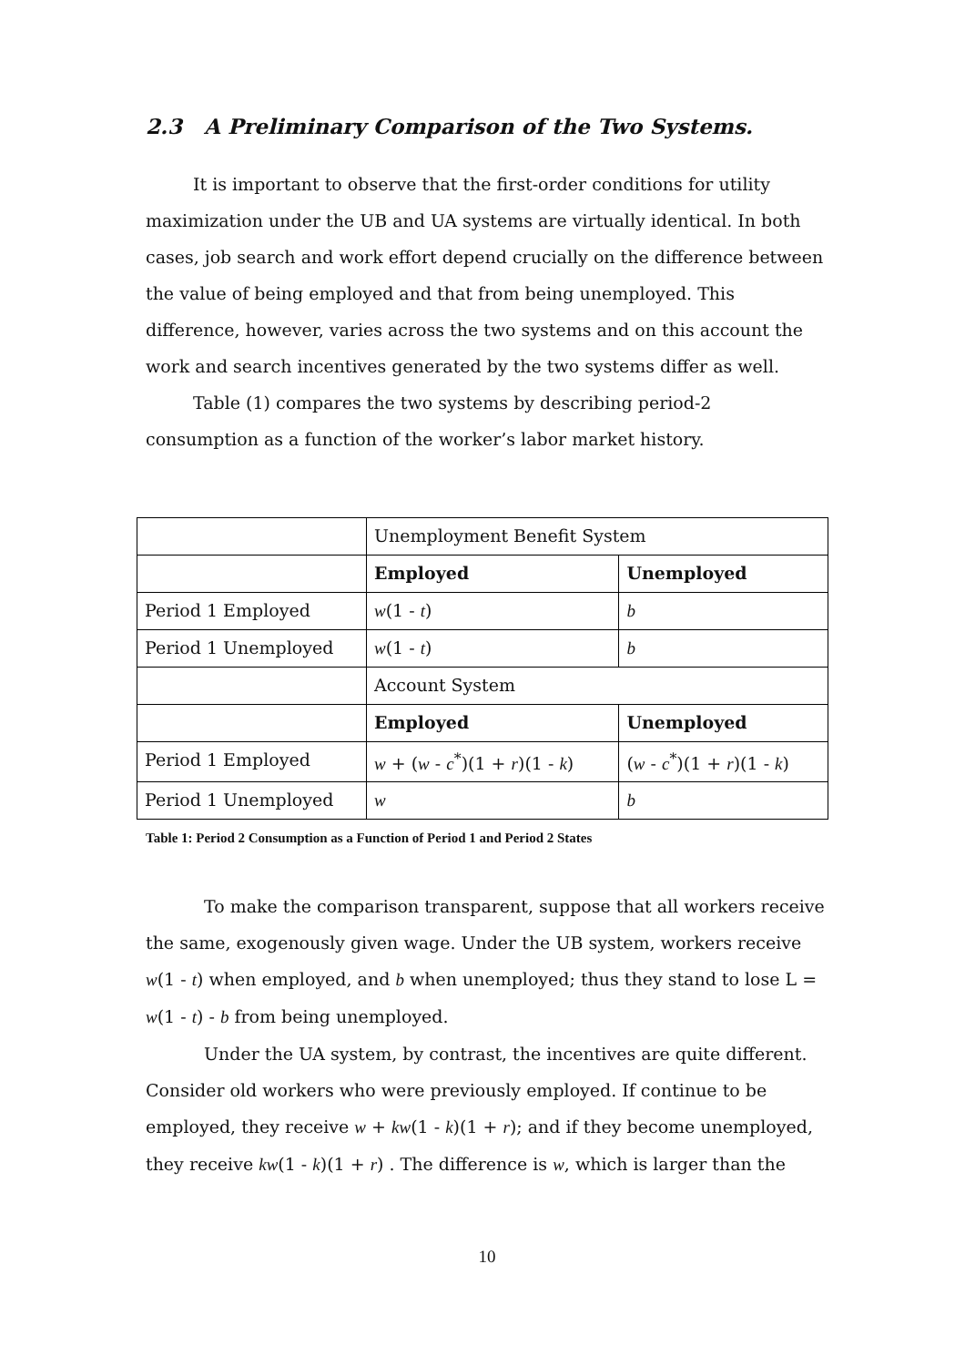2.3 A Preliminary Comparison of the Two Systems.
It is important to observe that the first-order conditions for utility maximization under the UB and UA systems are virtually identical. In both cases, job search and work effort depend crucially on the difference between the value of being employed and that from being unemployed. This difference, however, varies across the two systems and on this account the work and search incentives generated by the two systems differ as well.
Table (1) compares the two systems by describing period-2 consumption as a function of the worker’s labor market history.
| | Unemployment Benefit System | |
| | Employed | Unemployed |
| Period 1 Employed | w (1 - t ) | b |
| Period 1 Unemployed | w (1 - t ) | b |
| | Account System | |
| | Employed | Unemployed |
| Period 1 Employed | w + ( w - c<sup>*</sup>)(1 + r )(1 - k ) | ( w - c<sup>*</sup>)(1 + r )(1 - k ) |
| Period 1 Unemployed | w | b |
Table 1: Period 2 Consumption as a Function of Period 1 and Period 2 States
To make the comparison transparent, suppose that all workers receive the same, exogenously given wage. Under the UB system, workers receive w(1 - t) when employed, and b when unemployed; thus they stand to lose L = w(1 - t) - b from being unemployed.
Under the UA system, by contrast, the incentives are quite different. Consider old workers who were previously employed. If continue to be employed, they receive w + kw(1 - k)(1 + r); and if they become unemployed, they receive kw(1 - k)(1 + r) . The difference is w, which is larger than the
10